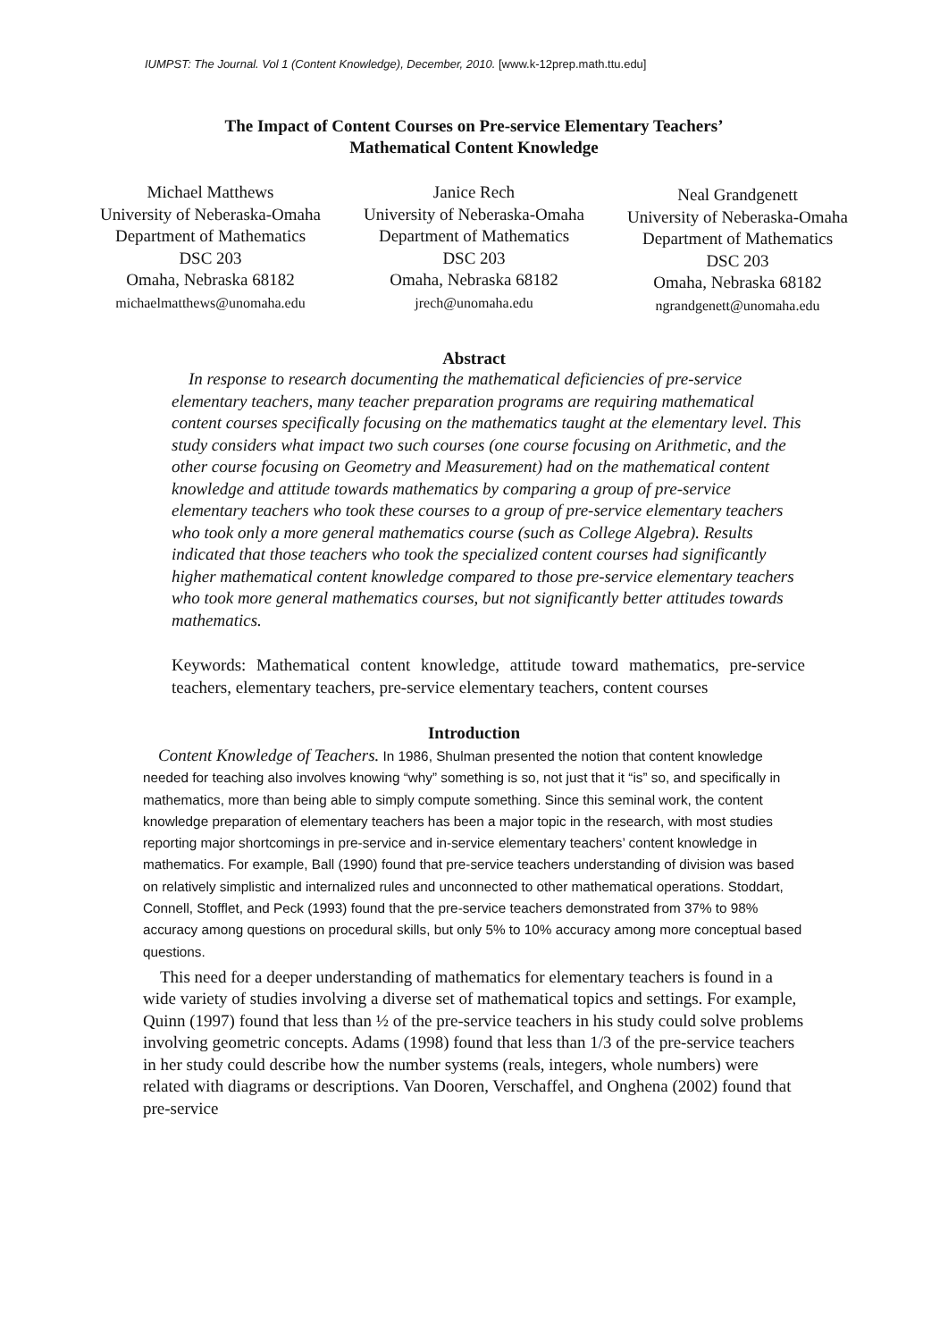IUMPST: The Journal. Vol 1 (Content Knowledge), December, 2010. [www.k-12prep.math.ttu.edu]
The Impact of Content Courses on Pre-service Elementary Teachers’
Mathematical Content Knowledge
Michael Matthews
University of Neberaska-Omaha
Department of Mathematics
DSC 203
Omaha, Nebraska 68182
michaelmatthews@unomaha.edu
Janice Rech
University of Neberaska-Omaha
Department of Mathematics
DSC 203
Omaha, Nebraska 68182
jrech@unomaha.edu
Neal Grandgenett
University of Neberaska-Omaha
Department of Mathematics
DSC 203
Omaha, Nebraska 68182
ngrandgenett@unomaha.edu
Abstract
In response to research documenting the mathematical deficiencies of pre-service elementary teachers, many teacher preparation programs are requiring mathematical content courses specifically focusing on the mathematics taught at the elementary level. This study considers what impact two such courses (one course focusing on Arithmetic, and the other course focusing on Geometry and Measurement) had on the mathematical content knowledge and attitude towards mathematics by comparing a group of pre-service elementary teachers who took these courses to a group of pre-service elementary teachers who took only a more general mathematics course (such as College Algebra). Results indicated that those teachers who took the specialized content courses had significantly higher mathematical content knowledge compared to those pre-service elementary teachers who took more general mathematics courses, but not significantly better attitudes towards mathematics.
Keywords: Mathematical content knowledge, attitude toward mathematics, pre-service teachers, elementary teachers, pre-service elementary teachers, content courses
Introduction
Content Knowledge of Teachers. In 1986, Shulman presented the notion that content knowledge needed for teaching also involves knowing “why” something is so, not just that it “is” so, and specifically in mathematics, more than being able to simply compute something. Since this seminal work, the content knowledge preparation of elementary teachers has been a major topic in the research, with most studies reporting major shortcomings in pre-service and in-service elementary teachers’ content knowledge in mathematics. For example, Ball (1990) found that pre-service teachers understanding of division was based on relatively simplistic and internalized rules and unconnected to other mathematical operations. Stoddart, Connell, Stofflet, and Peck (1993) found that the pre-service teachers demonstrated from 37% to 98% accuracy among questions on procedural skills, but only 5% to 10% accuracy among more conceptual based questions.
This need for a deeper understanding of mathematics for elementary teachers is found in a wide variety of studies involving a diverse set of mathematical topics and settings. For example, Quinn (1997) found that less than ½ of the pre-service teachers in his study could solve problems involving geometric concepts. Adams (1998) found that less than 1/3 of the pre-service teachers in her study could describe how the number systems (reals, integers, whole numbers) were related with diagrams or descriptions. Van Dooren, Verschaffel, and Onghena (2002) found that pre-service